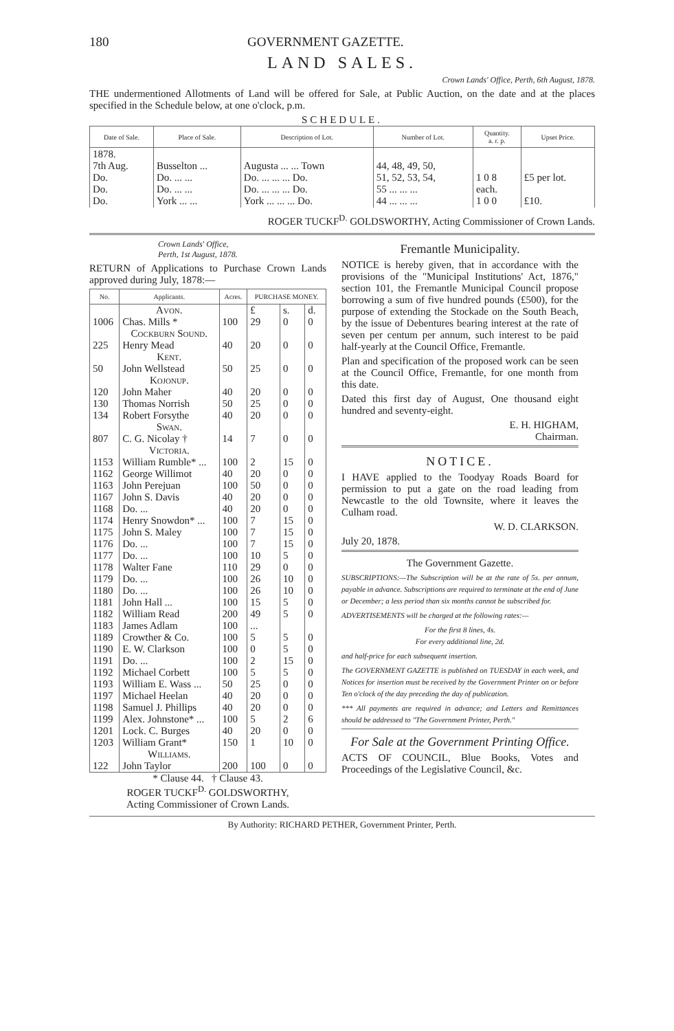180 GOVERNMENT GAZETTE.
LAND SALES.
Crown Lands' Office, Perth, 6th August, 1878.
THE undermentioned Allotments of Land will be offered for Sale, at Public Auction, on the date and at the places specified in the Schedule below, at one o'clock, p.m.
SCHEDULE.
| Date of Sale. | Place of Sale. | Description of Lot. | Number of Lot. | Quantity. a. r. p. | Upset Price. |
| --- | --- | --- | --- | --- | --- |
| 1878. 7th Aug. Do. Do. Do. | Busselton ... Do. ... ... Do. ... ... York ... ... | Augusta ... ... Town Do. ... ... ... Do. Do. ... ... ... Do. York ... ... ... Do. | 44, 48, 49, 50, 51, 52, 53, 54, 55 ... ... ... 44 ... ... ... | 1 0 8 each. 1 0 0 | £5 per lot. £10. |
ROGER TUCKF<sup>D.</sup> GOLDSWORTHY, Acting Commissioner of Crown Lands.
Crown Lands' Office,
Perth, 1st August, 1878.
RETURN of Applications to Purchase Crown Lands approved during July, 1878:—
| No. | Applicants. | Acres. | PURCHASE MONEY. | | |
| --- | --- | --- | --- | --- | --- |
| | Avon. | | £ | s. | d. |
| 1006 | Chas. Mills * | 100 | 29 | 0 | 0 |
| | Cockburn Sound. | | | | |
| 225 | Henry Mead | 40 | 20 | 0 | 0 |
| | Kent. | | | | |
| 50 | John Wellstead | 50 | 25 | 0 | 0 |
| | Kojonup. | | | | |
| 120 | John Maher | 40 | 20 | 0 | 0 |
| 130 | Thomas Norrish | 50 | 25 | 0 | 0 |
| 134 | Robert Forsythe | 40 | 20 | 0 | 0 |
| | Swan. | | | | |
| 807 | C. G. Nicolay † | 14 | 7 | 0 | 0 |
| | Victoria. | | | | |
| 1153 | William Rumble* ... | 100 | 2 | 15 | 0 |
| 1162 | George Willimot | 40 | 20 | 0 | 0 |
| 1163 | John Perejuan | 100 | 50 | 0 | 0 |
| 1167 | John S. Davis | 40 | 20 | 0 | 0 |
| 1168 | Do. ... | 40 | 20 | 0 | 0 |
| 1174 | Henry Snowdon* ... | 100 | 7 | 15 | 0 |
| 1175 | John S. Maley | 100 | 7 | 15 | 0 |
| 1176 | Do. ... | 100 | 7 | 15 | 0 |
| 1177 | Do. ... | 100 | 10 | 5 | 0 |
| 1178 | Walter Fane | 110 | 29 | 0 | 0 |
| 1179 | Do. ... | 100 | 26 | 10 | 0 |
| 1180 | Do. ... | 100 | 26 | 10 | 0 |
| 1181 | John Hall ... | 100 | 15 | 5 | 0 |
| 1182 | William Read | 200 | 49 | 5 | 0 |
| 1183 | James Adlam | 100 | ... | | |
| 1189 | Crowther & Co. | 100 | 5 | 5 | 0 |
| 1190 | E. W. Clarkson | 100 | 0 | 5 | 0 |
| 1191 | Do. ... | 100 | 2 | 15 | 0 |
| 1192 | Michael Corbett | 100 | 5 | 5 | 0 |
| 1193 | William E. Wass ... | 50 | 25 | 0 | 0 |
| 1197 | Michael Heelan | 40 | 20 | 0 | 0 |
| 1198 | Samuel J. Phillips | 40 | 20 | 0 | 0 |
| 1199 | Alex. Johnstone* ... | 100 | 5 | 2 | 6 |
| 1201 | Lock. C. Burges | 40 | 20 | 0 | 0 |
| 1203 | William Grant* | 150 | 1 | 10 | 0 |
| | Williams. | | | | |
| 122 | John Taylor | 200 | 100 | 0 | 0 |
* Clause 44. † Clause 43.
ROGER TUCKF<sup>D.</sup> GOLDSWORTHY,
Acting Commissioner of Crown Lands.
Fremantle Municipality.
NOTICE is hereby given, that in accordance with the provisions of the "Municipal Institutions' Act, 1876," section 101, the Fremantle Municipal Council propose borrowing a sum of five hundred pounds (£500), for the purpose of extending the Stockade on the South Beach, by the issue of Debentures bearing interest at the rate of seven per centum per annum, such interest to be paid half-yearly at the Council Office, Fremantle.
Plan and specification of the proposed work can be seen at the Council Office, Fremantle, for one month from this date.
Dated this first day of August, One thousand eight hundred and seventy-eight.
E. H. HIGHAM,
Chairman.
NOTICE.
I HAVE applied to the Toodyay Roads Board for permission to put a gate on the road leading from Newcastle to the old Townsite, where it leaves the Culham road.
W. D. CLARKSON.
July 20, 1878.
The Government Gazette.
SUBSCRIPTIONS:—The Subscription will be at the rate of 5s. per annum, payable in advance. Subscriptions are required to terminate at the end of June or December; a less period than six months cannot be subscribed for.
ADVERTISEMENTS will be charged at the following rates:—
For the first 8 lines, 4s.
For every additional line, 2d.
and half-price for each subsequent insertion.
The GOVERNMENT GAZETTE is published on TUESDAY in each week, and Notices for insertion must be received by the Government Printer on or before Ten o'clock of the day preceding the day of publication.
*** All payments are required in advance; and Letters and Remittances should be addressed to "The Government Printer, Perth."
For Sale at the Government Printing Office.
ACTS OF COUNCIL, Blue Books, Votes and Proceedings of the Legislative Council, &c.
By Authority: RICHARD PETHER, Government Printer, Perth.